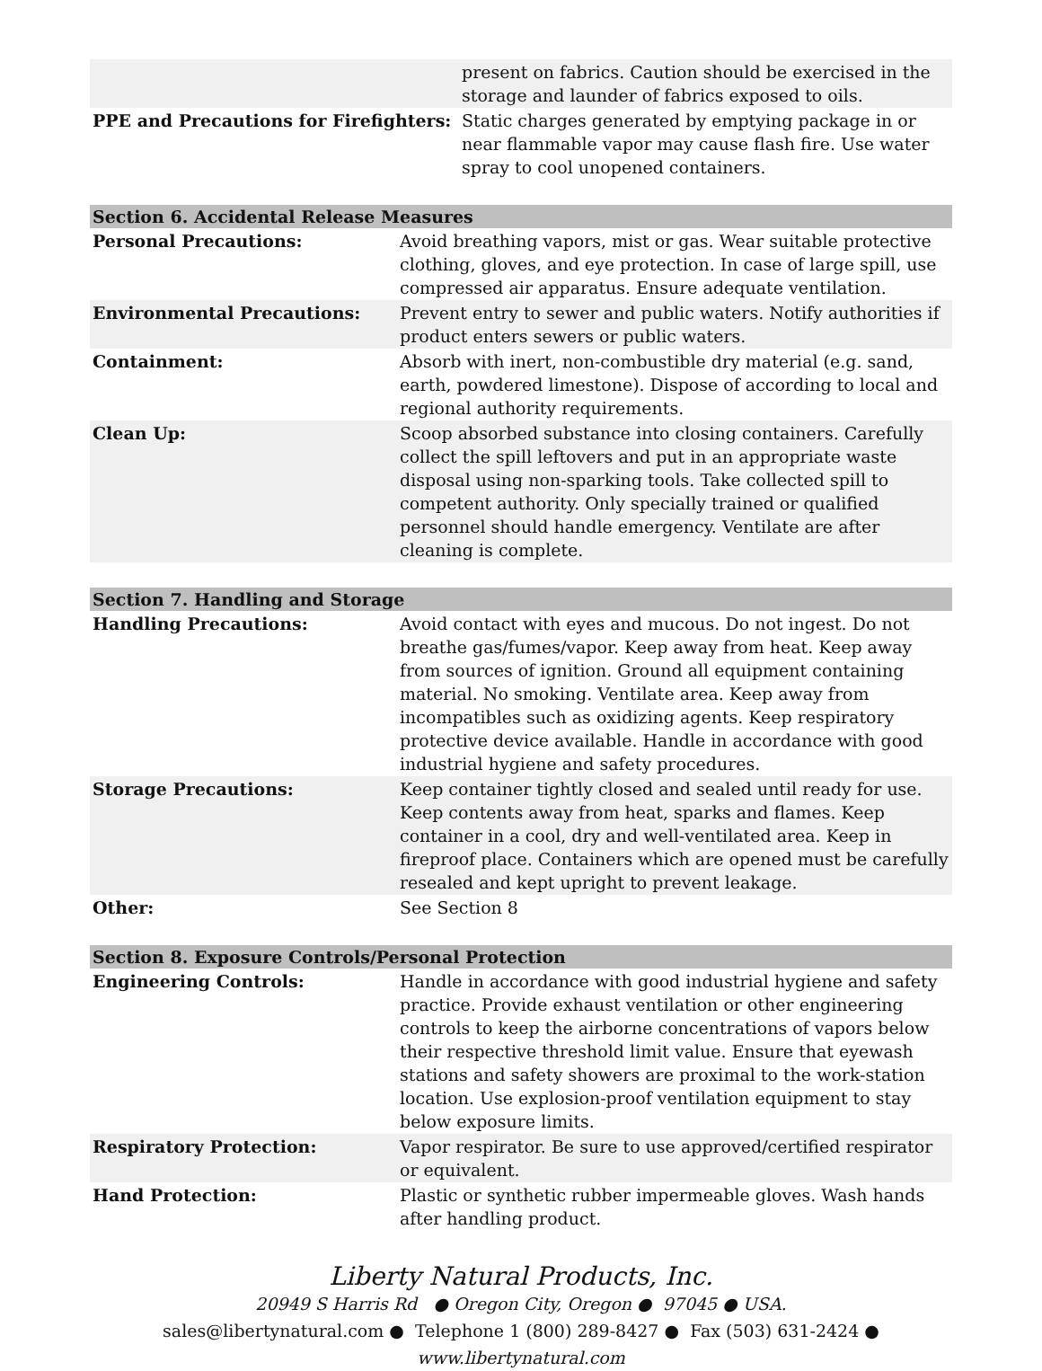| | present on fabrics. Caution should be exercised in the storage and launder of fabrics exposed to oils. |
| PPE and Precautions for Firefighters: | Static charges generated by emptying package in or near flammable vapor may cause flash fire. Use water spray to cool unopened containers. |
| Section 6. Accidental Release Measures | |
| Personal Precautions: | Avoid breathing vapors, mist or gas. Wear suitable protective clothing, gloves, and eye protection. In case of large spill, use compressed air apparatus. Ensure adequate ventilation. |
| Environmental Precautions: | Prevent entry to sewer and public waters. Notify authorities if product enters sewers or public waters. |
| Containment: | Absorb with inert, non-combustible dry material (e.g. sand, earth, powdered limestone). Dispose of according to local and regional authority requirements. |
| Clean Up: | Scoop absorbed substance into closing containers. Carefully collect the spill leftovers and put in an appropriate waste disposal using non-sparking tools. Take collected spill to competent authority. Only specially trained or qualified personnel should handle emergency. Ventilate are after cleaning is complete. |
| Section 7. Handling and Storage | |
| Handling Precautions: | Avoid contact with eyes and mucous. Do not ingest. Do not breathe gas/fumes/vapor. Keep away from heat. Keep away from sources of ignition. Ground all equipment containing material. No smoking. Ventilate area. Keep away from incompatibles such as oxidizing agents. Keep respiratory protective device available. Handle in accordance with good industrial hygiene and safety procedures. |
| Storage Precautions: | Keep container tightly closed and sealed until ready for use. Keep contents away from heat, sparks and flames. Keep container in a cool, dry and well-ventilated area. Keep in fireproof place. Containers which are opened must be carefully resealed and kept upright to prevent leakage. |
| Other: | See Section 8 |
| Section 8. Exposure Controls/Personal Protection | |
| Engineering Controls: | Handle in accordance with good industrial hygiene and safety practice. Provide exhaust ventilation or other engineering controls to keep the airborne concentrations of vapors below their respective threshold limit value. Ensure that eyewash stations and safety showers are proximal to the work-station location. Use explosion-proof ventilation equipment to stay below exposure limits. |
| Respiratory Protection: | Vapor respirator. Be sure to use approved/certified respirator or equivalent. |
| Hand Protection: | Plastic or synthetic rubber impermeable gloves. Wash hands after handling product. |
Liberty Natural Products, Inc.
20949 S Harris Rd ● Oregon City, Oregon ● 97045 ● USA.
sales@libertynatural.com ● Telephone 1 (800) 289-8427 ● Fax (503) 631-2424 ●
www.libertynatural.com